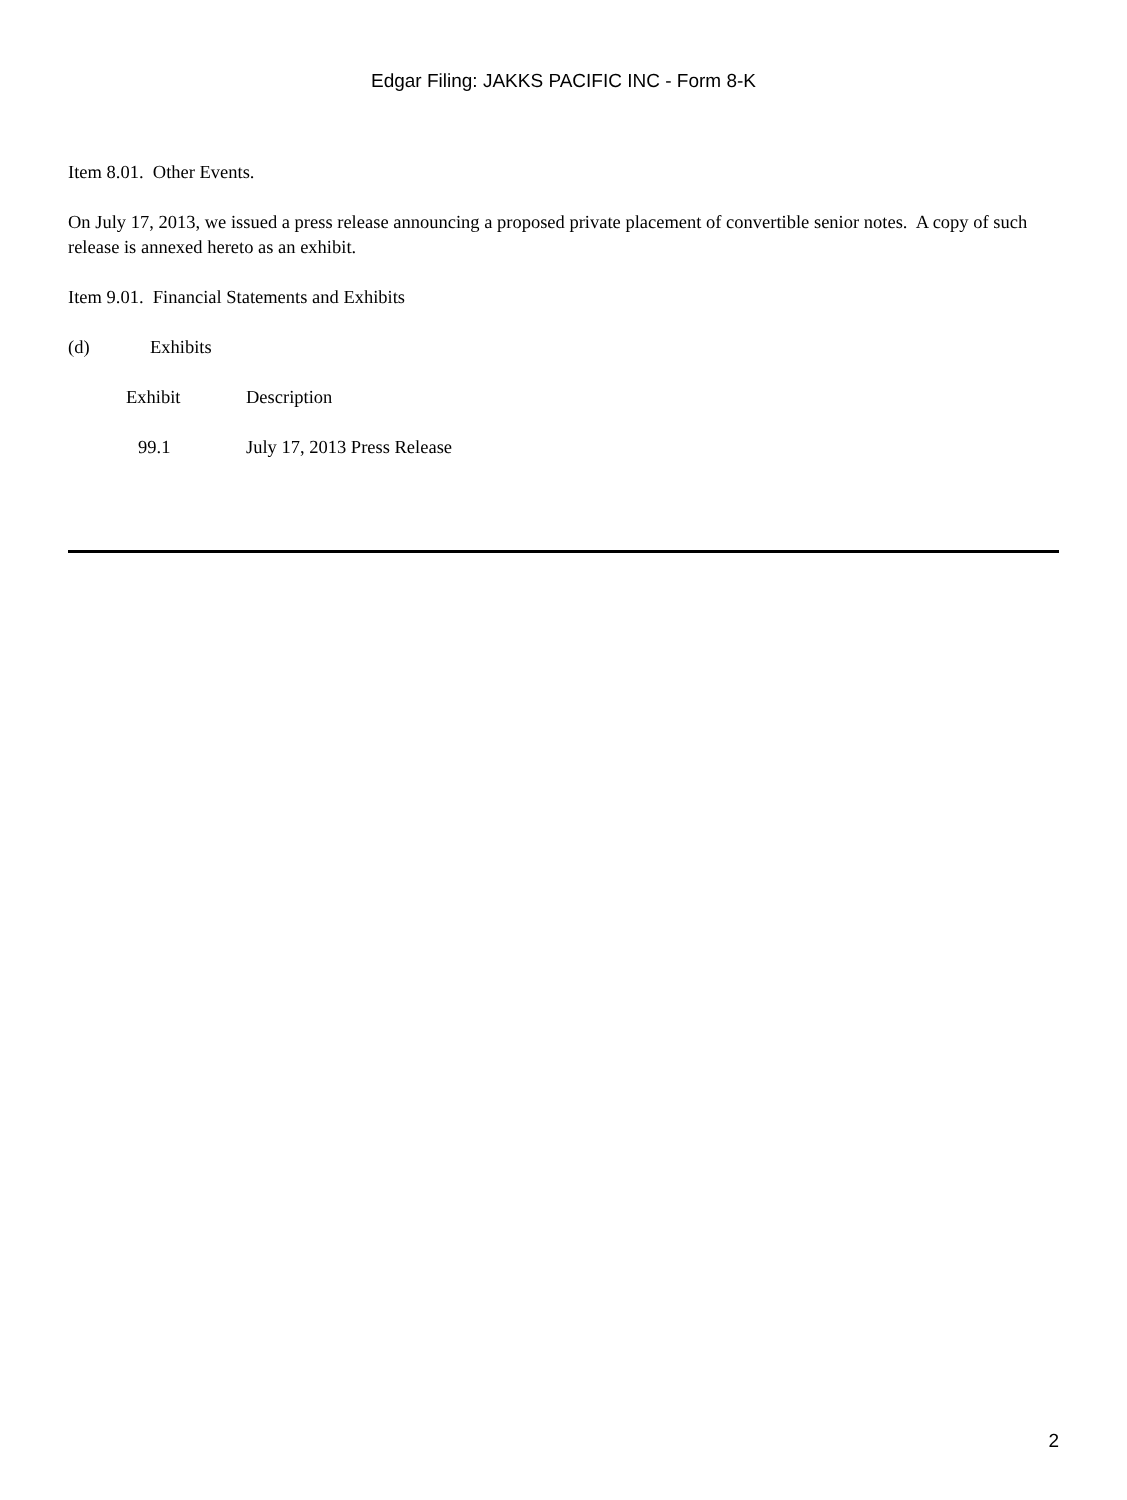Edgar Filing: JAKKS PACIFIC INC - Form 8-K
Item 8.01. Other Events.
On July 17, 2013, we issued a press release announcing a proposed private placement of convertible senior notes. A copy of such release is annexed hereto as an exhibit.
Item 9.01. Financial Statements and Exhibits
(d) Exhibits
| Exhibit | Description |
| --- | --- |
| 99.1 | July 17, 2013 Press Release |
2